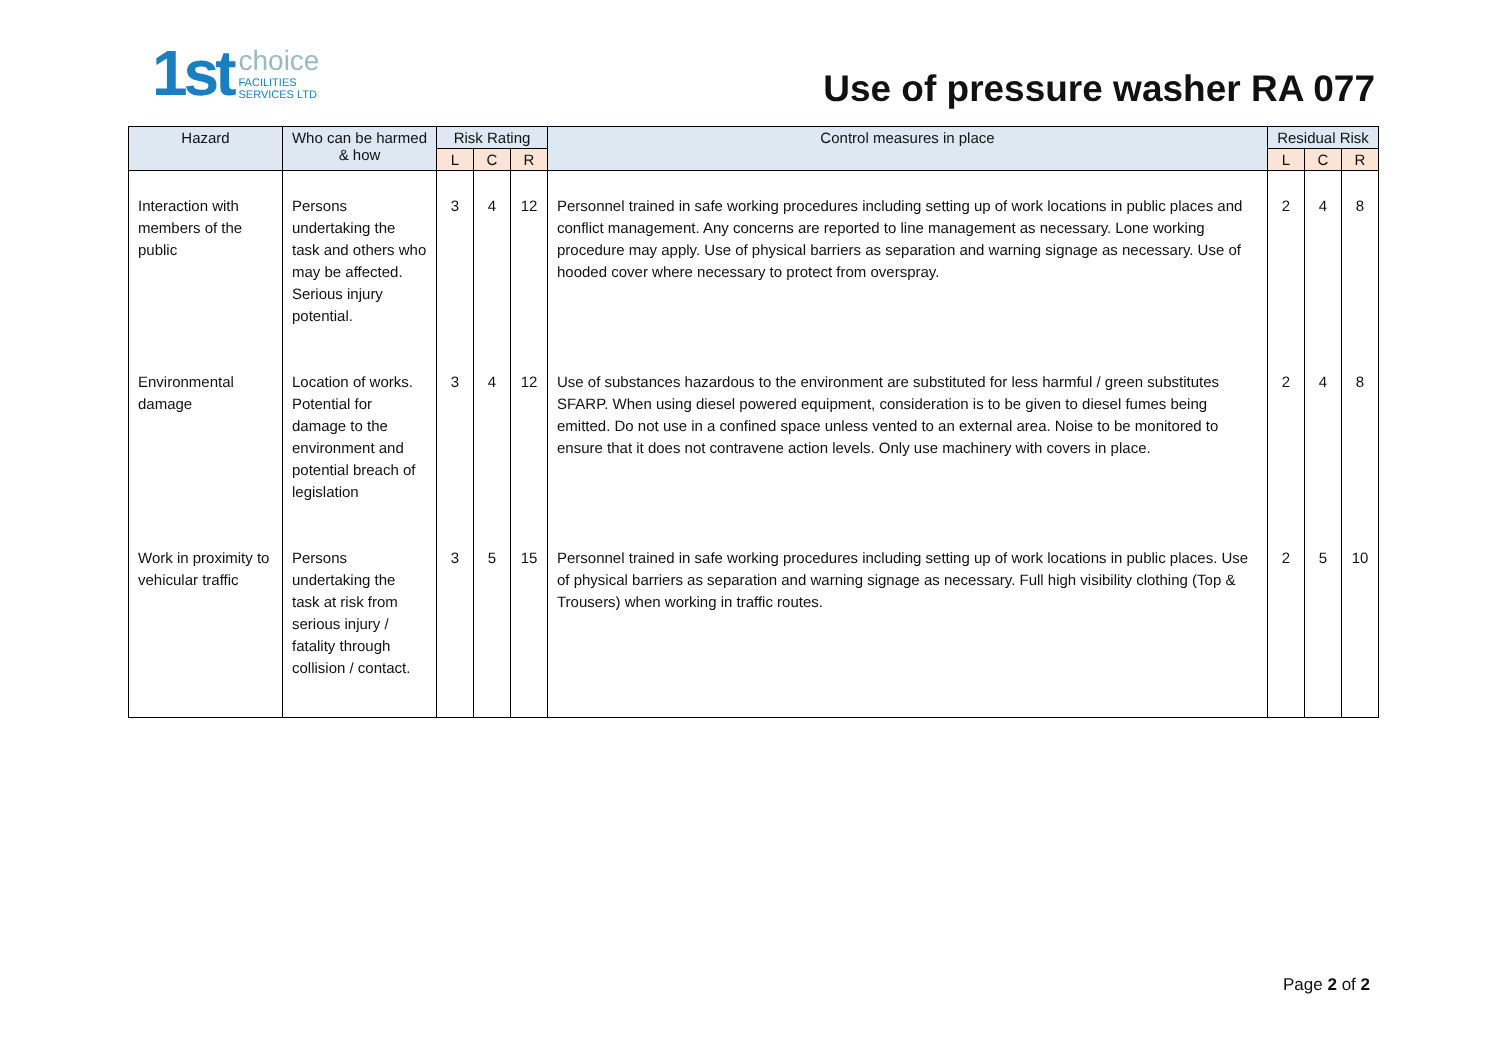1st
choice
FACILITIES
SERVICES LTD
Use of pressure washer RA 077
| Hazard | Who can be harmed & how | Risk Rating | | | Control measures in place | Residual Risk | | |
| --- | --- | --- | --- | --- | --- | --- | --- | --- |
| | | L | C | R | | L | C | R |
| Interaction with members of the public | Persons undertaking the task and others who may be affected. Serious injury potential. | 3 | 4 | 12 | Personnel trained in safe working procedures including setting up of work locations in public places and conflict management. Any concerns are reported to line management as necessary. Lone working procedure may apply. Use of physical barriers as separation and warning signage as necessary. Use of hooded cover where necessary to protect from overspray. | 2 | 4 | 8 |
| Environmental damage | Location of works. Potential for damage to the environment and potential breach of legislation | 3 | 4 | 12 | Use of substances hazardous to the environment are substituted for less harmful / green substitutes SFARP. When using diesel powered equipment, consideration is to be given to diesel fumes being emitted. Do not use in a confined space unless vented to an external area. Noise to be monitored to ensure that it does not contravene action levels. Only use machinery with covers in place. | 2 | 4 | 8 |
| Work in proximity to vehicular traffic | Persons undertaking the task at risk from serious injury / fatality through collision / contact. | 3 | 5 | 15 | Personnel trained in safe working procedures including setting up of work locations in public places. Use of physical barriers as separation and warning signage as necessary. Full high visibility clothing (Top & Trousers) when working in traffic routes. | 2 | 5 | 10 |
Page 2 of 2